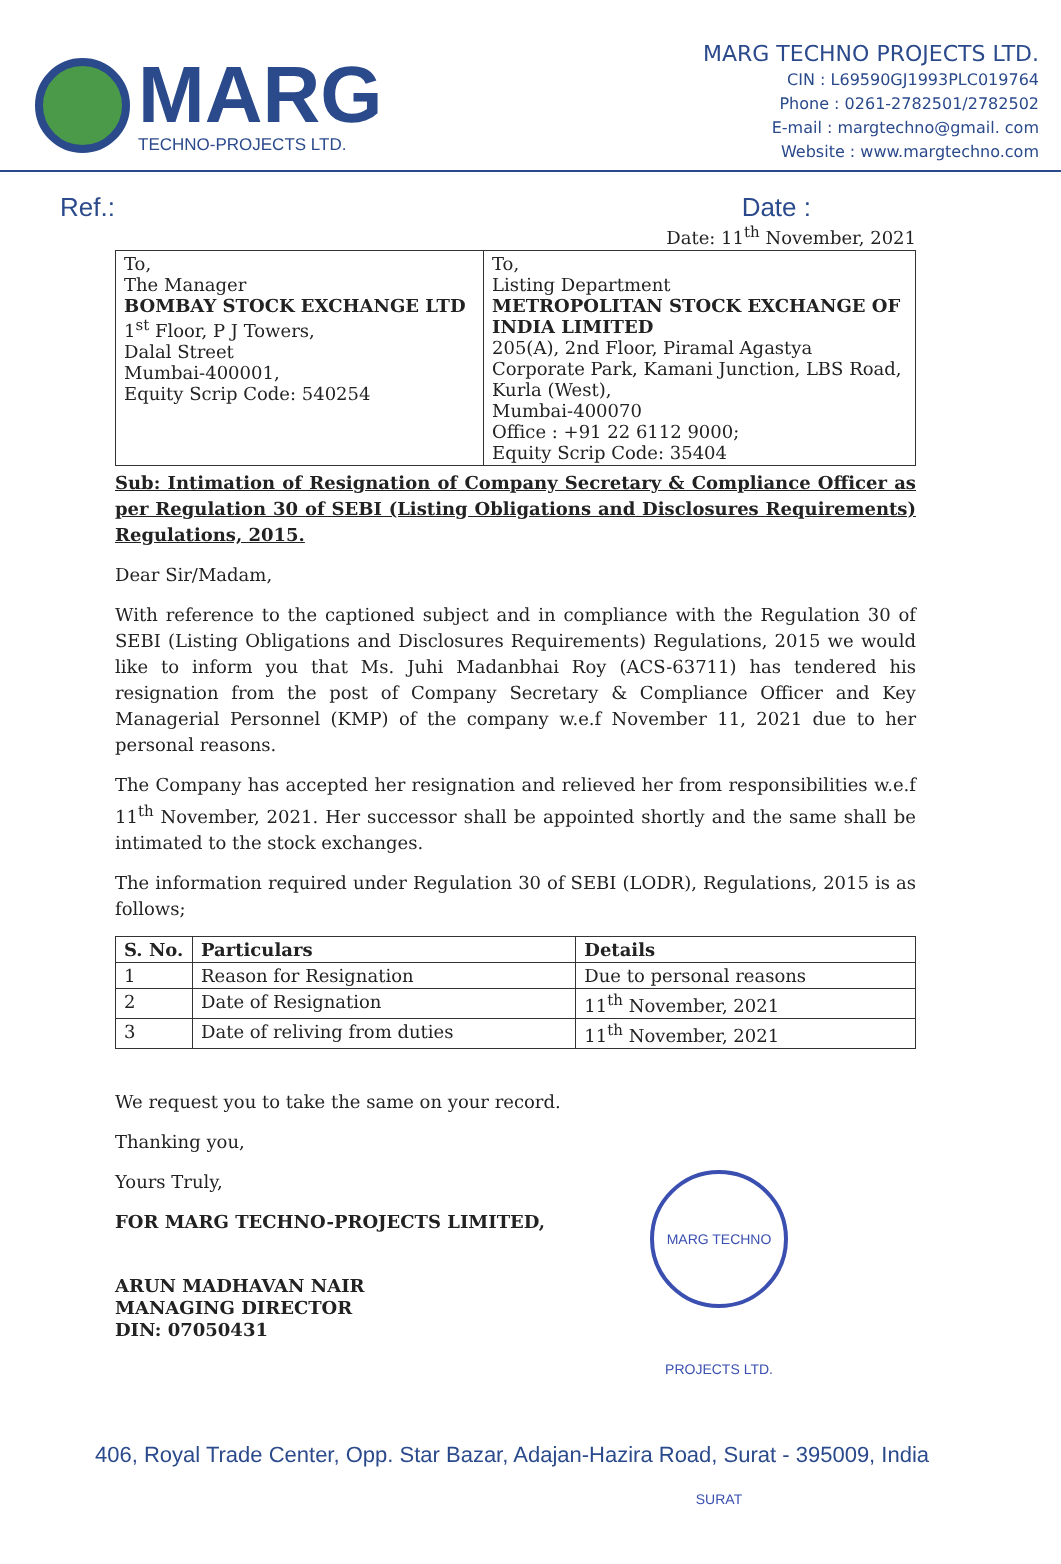MARG
TECHNO-PROJECTS LTD.
MARG TECHNO PROJECTS LTD.
CIN : L69590GJ1993PLC019764
Phone : 0261-2782501/2782502
E-mail : margtechno@gmail. com
Website : www.margtechno.com
Ref.: Date :
Date: 11<sup>th</sup> November, 2021
| To, The Manager BOMBAY STOCK EXCHANGE LTD 1<sup>st</sup> Floor, P J Towers, Dalal Street Mumbai-400001, Equity Scrip Code: 540254 | To, Listing Department METROPOLITAN STOCK EXCHANGE OF INDIA LIMITED 205(A), 2nd Floor, Piramal Agastya Corporate Park, Kamani Junction, LBS Road, Kurla (West), Mumbai-400070 Office : +91 22 6112 9000; Equity Scrip Code: 35404 |
Sub: Intimation of Resignation of Company Secretary & Compliance Officer as per Regulation 30 of SEBI (Listing Obligations and Disclosures Requirements) Regulations, 2015.
Dear Sir/Madam,
With reference to the captioned subject and in compliance with the Regulation 30 of SEBI (Listing Obligations and Disclosures Requirements) Regulations, 2015 we would like to inform you that Ms. Juhi Madanbhai Roy (ACS-63711) has tendered his resignation from the post of Company Secretary & Compliance Officer and Key Managerial Personnel (KMP) of the company w.e.f November 11, 2021 due to her personal reasons.
The Company has accepted her resignation and relieved her from responsibilities w.e.f 11<sup>th</sup> November, 2021. Her successor shall be appointed shortly and the same shall be intimated to the stock exchanges.
The information required under Regulation 30 of SEBI (LODR), Regulations, 2015 is as follows;
| S. No. | Particulars | Details |
| --- | --- | --- |
| 1 | Reason for Resignation | Due to personal reasons |
| 2 | Date of Resignation | 11<sup>th</sup> November, 2021 |
| 3 | Date of reliving from duties | 11<sup>th</sup> November, 2021 |
We request you to take the same on your record.
Thanking you,
Yours Truly,
FOR MARG TECHNO-PROJECTS LIMITED,
ARUN MADHAVAN NAIR
MANAGING DIRECTOR
DIN: 07050431
MARG TECHNO PROJECTS LTD. SURAT
406, Royal Trade Center, Opp. Star Bazar, Adajan-Hazira Road, Surat - 395009, India